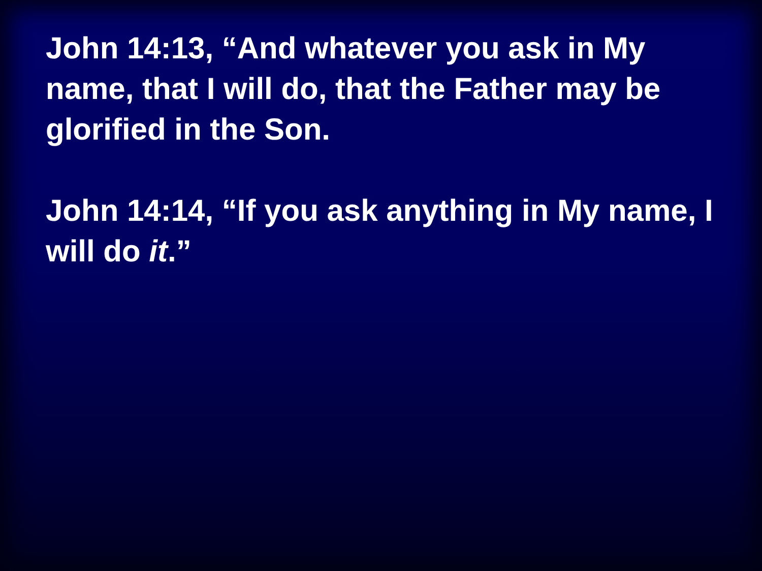John 14:13, “And whatever you ask in My name, that I will do, that the Father may be glorified in the Son.
John 14:14, “If you ask anything in My name, I will do it.”